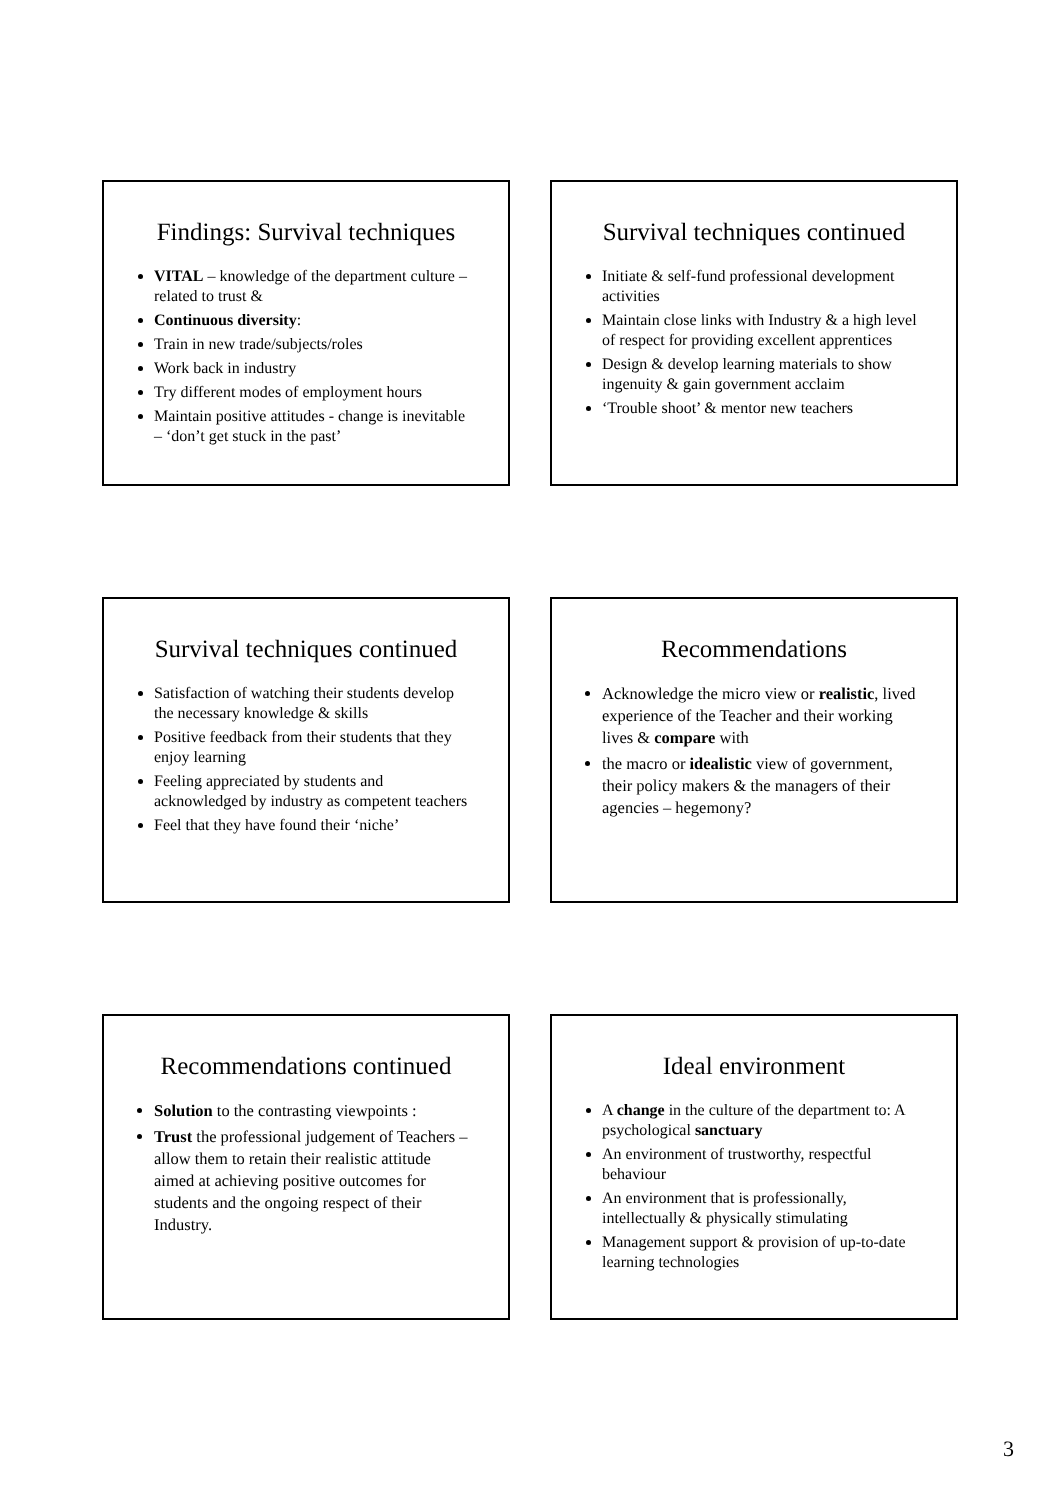Findings: Survival techniques
VITAL – knowledge of the department culture – related to trust &
Continuous diversity:
Train in new trade/subjects/roles
Work back in industry
Try different modes of employment hours
Maintain positive attitudes - change is inevitable – ‘don’t get stuck in the past’
Survival techniques continued
Initiate & self-fund professional development activities
Maintain close links with Industry & a high level of respect for providing excellent apprentices
Design & develop learning materials to show ingenuity & gain government acclaim
‘Trouble shoot’ & mentor new teachers
Survival techniques continued
Satisfaction of watching their students develop the necessary knowledge & skills
Positive feedback from their students that they enjoy learning
Feeling appreciated by students and acknowledged by industry as competent teachers
Feel that they have found their ‘niche’
Recommendations
Acknowledge the micro view or realistic, lived experience of the Teacher and their working lives & compare with
the macro or idealistic view of government, their policy makers & the managers of their agencies – hegemony?
Recommendations continued
Solution to the contrasting viewpoints :
Trust the professional judgement of Teachers – allow them to retain their realistic attitude aimed at achieving positive outcomes for students and the ongoing respect of their Industry.
Ideal environment
A change in the culture of the department to: A psychological sanctuary
An environment of trustworthy, respectful behaviour
An environment that is professionally, intellectually & physically stimulating
Management support & provision of up-to-date learning technologies
3